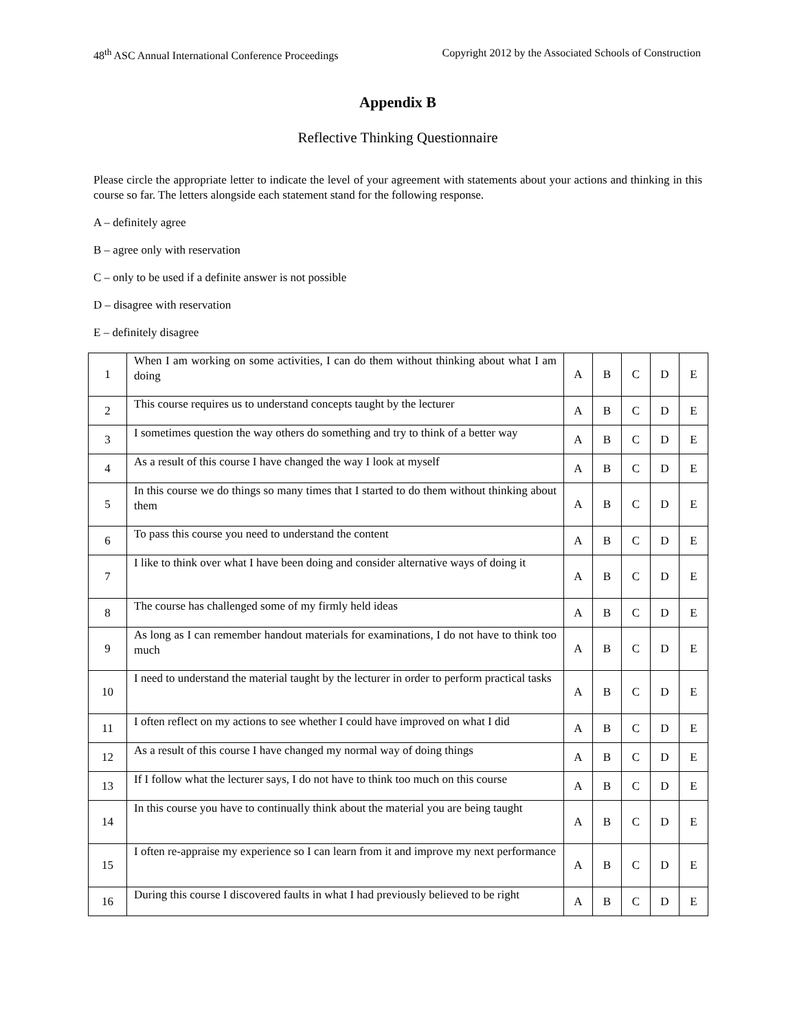48<sup>th</sup> ASC Annual International Conference Proceedings Copyright 2012 by the Associated Schools of Construction
Appendix B
Reflective Thinking Questionnaire
Please circle the appropriate letter to indicate the level of your agreement with statements about your actions and thinking in this course so far. The letters alongside each statement stand for the following response.
A – definitely agree
B – agree only with reservation
C – only to be used if a definite answer is not possible
D – disagree with reservation
E – definitely disagree
| 1 | When I am working on some activities, I can do them without thinking about what I am doing | A | B | C | D | E |
| 2 | This course requires us to understand concepts taught by the lecturer | A | B | C | D | E |
| 3 | I sometimes question the way others do something and try to think of a better way | A | B | C | D | E |
| 4 | As a result of this course I have changed the way I look at myself | A | B | C | D | E |
| 5 | In this course we do things so many times that I started to do them without thinking about them | A | B | C | D | E |
| 6 | To pass this course you need to understand the content | A | B | C | D | E |
| 7 | I like to think over what I have been doing and consider alternative ways of doing it | A | B | C | D | E |
| 8 | The course has challenged some of my firmly held ideas | A | B | C | D | E |
| 9 | As long as I can remember handout materials for examinations, I do not have to think too much | A | B | C | D | E |
| 10 | I need to understand the material taught by the lecturer in order to perform practical tasks | A | B | C | D | E |
| 11 | I often reflect on my actions to see whether I could have improved on what I did | A | B | C | D | E |
| 12 | As a result of this course I have changed my normal way of doing things | A | B | C | D | E |
| 13 | If I follow what the lecturer says, I do not have to think too much on this course | A | B | C | D | E |
| 14 | In this course you have to continually think about the material you are being taught | A | B | C | D | E |
| 15 | I often re-appraise my experience so I can learn from it and improve my next performance | A | B | C | D | E |
| 16 | During this course I discovered faults in what I had previously believed to be right | A | B | C | D | E |